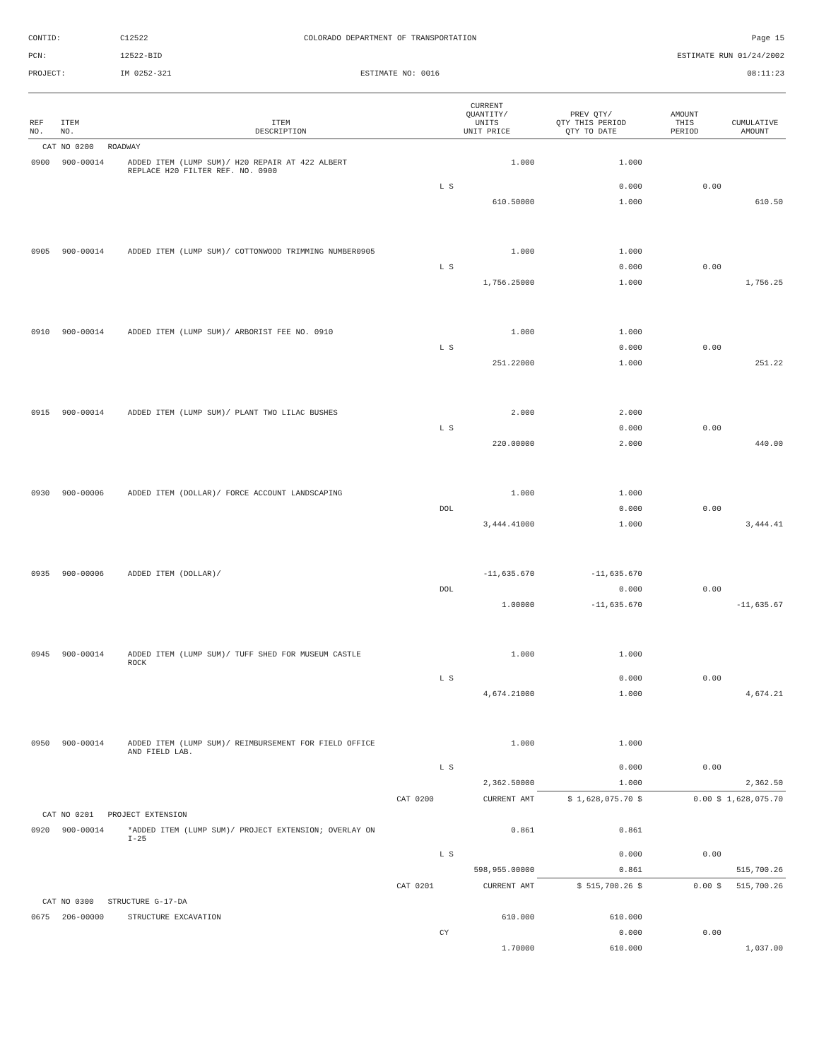| CONTID: | C12522 | COLORADO DEPARTMENT OF TRANSPORTATION | Page 15 |
| PCN: | 12522-BID | | ESTIMATE RUN 01/24/2002 |
| PROJECT: | IM 0252-321 | ESTIMATE NO: 0016 | 08:11:23 |
| REF NO. | ITEM NO. | ITEM DESCRIPTION | CURRENT QUANTITY/ UNITS UNIT PRICE | PREV QTY/ QTY THIS PERIOD QTY TO DATE | AMOUNT THIS PERIOD | CUMULATIVE AMOUNT |
| --- | --- | --- | --- | --- | --- | --- |
| CAT NO 0200 ROADWAY | | | | | | |
| 0900 | 900-00014 | ADDED ITEM (LUMP SUM)/ H20 REPAIR AT 422 ALBERT REPLACE H20 FILTER REF. NO. 0900 | 1.000 | 1.000 | | |
| | | | L S | 0.000 | 0.00 | |
| | | | 610.50000 | 1.000 | | 610.50 |
| 0905 | 900-00014 | ADDED ITEM (LUMP SUM)/ COTTONWOOD TRIMMING NUMBER0905 | 1.000 | 1.000 | | |
| | | | L S | 0.000 | 0.00 | |
| | | | 1,756.25000 | 1.000 | | 1,756.25 |
| 0910 | 900-00014 | ADDED ITEM (LUMP SUM)/ ARBORIST FEE NO. 0910 | 1.000 | 1.000 | | |
| | | | L S | 0.000 | 0.00 | |
| | | | 251.22000 | 1.000 | | 251.22 |
| 0915 | 900-00014 | ADDED ITEM (LUMP SUM)/ PLANT TWO LILAC BUSHES | 2.000 | 2.000 | | |
| | | | L S | 0.000 | 0.00 | |
| | | | 220.00000 | 2.000 | | 440.00 |
| 0930 | 900-00006 | ADDED ITEM (DOLLAR)/ FORCE ACCOUNT LANDSCAPING | 1.000 | 1.000 | | |
| | | | DOL | 0.000 | 0.00 | |
| | | | 3,444.41000 | 1.000 | | 3,444.41 |
| 0935 | 900-00006 | ADDED ITEM (DOLLAR)/ | -11,635.670 | -11,635.670 | | |
| | | | DOL | 0.000 | 0.00 | |
| | | | 1.00000 | -11,635.670 | | -11,635.67 |
| 0945 | 900-00014 | ADDED ITEM (LUMP SUM)/ TUFF SHED FOR MUSEUM CASTLE ROCK | 1.000 | 1.000 | | |
| | | | L S | 0.000 | 0.00 | |
| | | | 4,674.21000 | 1.000 | | 4,674.21 |
| 0950 | 900-00014 | ADDED ITEM (LUMP SUM)/ REIMBURSEMENT FOR FIELD OFFICE AND FIELD LAB. | 1.000 | 1.000 | | |
| | | | L S | 0.000 | 0.00 | |
| | | | 2,362.50000 | 1.000 | | 2,362.50 |
| | | CAT 0200 | CURRENT AMT | $ 1,628,075.70 $ | 0.00 $ | 1,628,075.70 |
| CAT NO 0201 PROJECT EXTENSION | | | | | | |
| 0920 | 900-00014 | *ADDED ITEM (LUMP SUM)/ PROJECT EXTENSION; OVERLAY ON I-25 | 0.861 | 0.861 | | |
| | | | L S | 0.000 | 0.00 | |
| | | | 598,955.00000 | 0.861 | | 515,700.26 |
| | | CAT 0201 | CURRENT AMT | $ 515,700.26 $ | 0.00 $ | 515,700.26 |
| CAT NO 0300 STRUCTURE G-17-DA | | | | | | |
| 0675 | 206-00000 | STRUCTURE EXCAVATION | 610.000 | 610.000 | | |
| | | | CY | 0.000 | 0.00 | |
| | | | 1.70000 | 610.000 | | 1,037.00 |